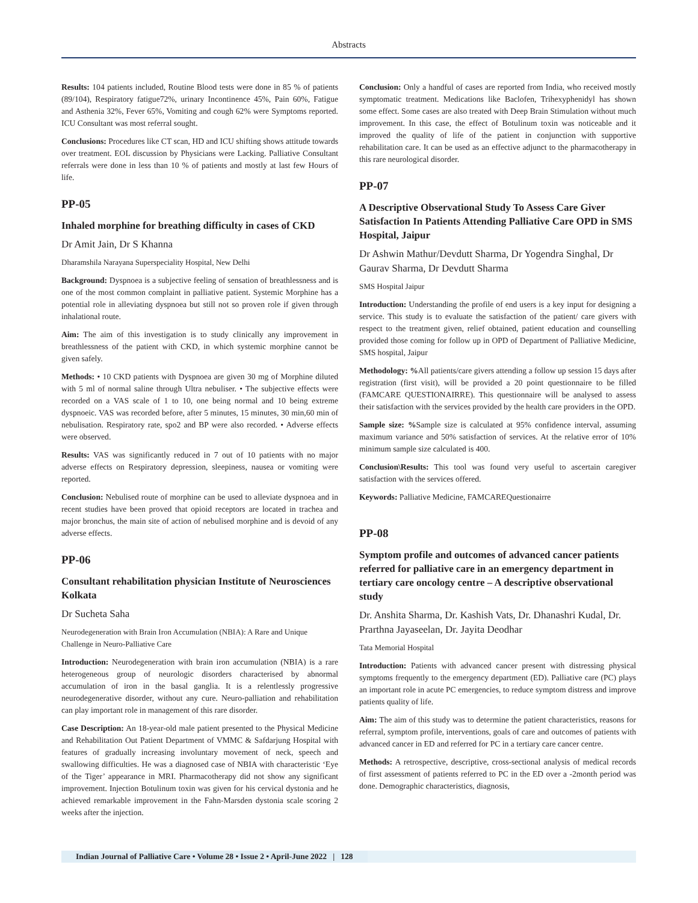Abstracts
Results: 104 patients included, Routine Blood tests were done in 85 % of patients (89/104), Respiratory fatigue72%, urinary Incontinence 45%, Pain 60%, Fatigue and Asthenia 32%, Fever 65%, Vomiting and cough 62% were Symptoms reported. ICU Consultant was most referral sought.
Conclusions: Procedures like CT scan, HD and ICU shifting shows attitude towards over treatment. EOL discussion by Physicians were Lacking. Palliative Consultant referrals were done in less than 10 % of patients and mostly at last few Hours of life.
PP-05
Inhaled morphine for breathing difficulty in cases of CKD
Dr Amit Jain, Dr S Khanna
Dharamshila Narayana Superspeciality Hospital, New Delhi
Background: Dyspnoea is a subjective feeling of sensation of breathlessness and is one of the most common complaint in palliative patient. Systemic Morphine has a potential role in alleviating dyspnoea but still not so proven role if given through inhalational route.
Aim: The aim of this investigation is to study clinically any improvement in breathlessness of the patient with CKD, in which systemic morphine cannot be given safely.
Methods: • 10 CKD patients with Dyspnoea are given 30 mg of Morphine diluted with 5 ml of normal saline through Ultra nebuliser. • The subjective effects were recorded on a VAS scale of 1 to 10, one being normal and 10 being extreme dyspnoeic. VAS was recorded before, after 5 minutes, 15 minutes, 30 min,60 min of nebulisation. Respiratory rate, spo2 and BP were also recorded. • Adverse effects were observed.
Results: VAS was significantly reduced in 7 out of 10 patients with no major adverse effects on Respiratory depression, sleepiness, nausea or vomiting were reported.
Conclusion: Nebulised route of morphine can be used to alleviate dyspnoea and in recent studies have been proved that opioid receptors are located in trachea and major bronchus, the main site of action of nebulised morphine and is devoid of any adverse effects.
PP-06
Consultant rehabilitation physician Institute of Neurosciences Kolkata
Dr Sucheta Saha
Neurodegeneration with Brain Iron Accumulation (NBIA): A Rare and Unique Challenge in Neuro-Palliative Care
Introduction: Neurodegeneration with brain iron accumulation (NBIA) is a rare heterogeneous group of neurologic disorders characterised by abnormal accumulation of iron in the basal ganglia. It is a relentlessly progressive neurodegenerative disorder, without any cure. Neuro-palliation and rehabilitation can play important role in management of this rare disorder.
Case Description: An 18-year-old male patient presented to the Physical Medicine and Rehabilitation Out Patient Department of VMMC & Safdarjung Hospital with features of gradually increasing involuntary movement of neck, speech and swallowing difficulties. He was a diagnosed case of NBIA with characteristic ‘Eye of the Tiger’ appearance in MRI. Pharmacotherapy did not show any significant improvement. Injection Botulinum toxin was given for his cervical dystonia and he achieved remarkable improvement in the Fahn-Marsden dystonia scale scoring 2 weeks after the injection.
Conclusion: Only a handful of cases are reported from India, who received mostly symptomatic treatment. Medications like Baclofen, Trihexyphenidyl has shown some effect. Some cases are also treated with Deep Brain Stimulation without much improvement. In this case, the effect of Botulinum toxin was noticeable and it improved the quality of life of the patient in conjunction with supportive rehabilitation care. It can be used as an effective adjunct to the pharmacotherapy in this rare neurological disorder.
PP-07
A Descriptive Observational Study To Assess Care Giver Satisfaction In Patients Attending Palliative Care OPD in SMS Hospital, Jaipur
Dr Ashwin Mathur/Devdutt Sharma, Dr Yogendra Singhal, Dr Gaurav Sharma, Dr Devdutt Sharma
SMS Hospital Jaipur
Introduction: Understanding the profile of end users is a key input for designing a service. This study is to evaluate the satisfaction of the patient/ care givers with respect to the treatment given, relief obtained, patient education and counselling provided those coming for follow up in OPD of Department of Palliative Medicine, SMS hospital, Jaipur
Methodology: % All patients/care givers attending a follow up session 15 days after registration (first visit), will be provided a 20 point questionnaire to be filled (FAMCARE QUESTIONAIRRE). This questionnaire will be analysed to assess their satisfaction with the services provided by the health care providers in the OPD.
Sample size: % Sample size is calculated at 95% confidence interval, assuming maximum variance and 50% satisfaction of services. At the relative error of 10% minimum sample size calculated is 400.
Conclusion\Results: This tool was found very useful to ascertain caregiver satisfaction with the services offered.
Keywords: Palliative Medicine, FAMCAREQuestionairre
PP-08
Symptom profile and outcomes of advanced cancer patients referred for palliative care in an emergency department in tertiary care oncology centre – A descriptive observational study
Dr. Anshita Sharma, Dr. Kashish Vats, Dr. Dhanashri Kudal, Dr. Prarthna Jayaseelan, Dr. Jayita Deodhar
Tata Memorial Hospital
Introduction: Patients with advanced cancer present with distressing physical symptoms frequently to the emergency department (ED). Palliative care (PC) plays an important role in acute PC emergencies, to reduce symptom distress and improve patients quality of life.
Aim: The aim of this study was to determine the patient characteristics, reasons for referral, symptom profile, interventions, goals of care and outcomes of patients with advanced cancer in ED and referred for PC in a tertiary care cancer centre.
Methods: A retrospective, descriptive, cross-sectional analysis of medical records of first assessment of patients referred to PC in the ED over a -2month period was done. Demographic characteristics, diagnosis,
Indian Journal of Palliative Care • Volume 28 • Issue 2 • April-June 2022 | 128